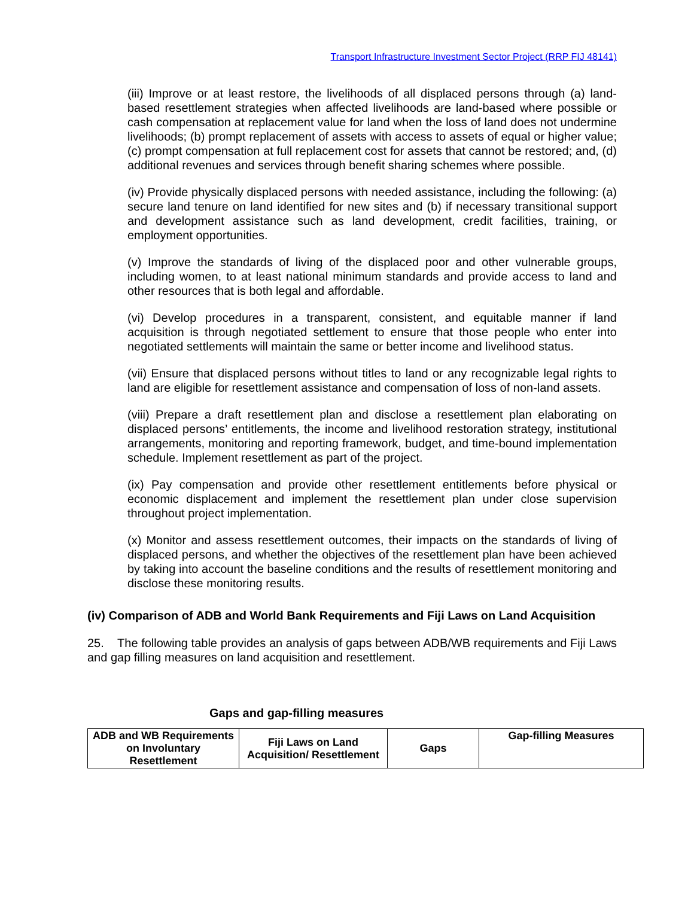Transport Infrastructure Investment Sector Project (RRP FIJ 48141)
(iii) Improve or at least restore, the livelihoods of all displaced persons through (a) land-based resettlement strategies when affected livelihoods are land-based where possible or cash compensation at replacement value for land when the loss of land does not undermine livelihoods; (b) prompt replacement of assets with access to assets of equal or higher value; (c) prompt compensation at full replacement cost for assets that cannot be restored; and, (d) additional revenues and services through benefit sharing schemes where possible.
(iv) Provide physically displaced persons with needed assistance, including the following: (a) secure land tenure on land identified for new sites and (b) if necessary transitional support and development assistance such as land development, credit facilities, training, or employment opportunities.
(v) Improve the standards of living of the displaced poor and other vulnerable groups, including women, to at least national minimum standards and provide access to land and other resources that is both legal and affordable.
(vi) Develop procedures in a transparent, consistent, and equitable manner if land acquisition is through negotiated settlement to ensure that those people who enter into negotiated settlements will maintain the same or better income and livelihood status.
(vii) Ensure that displaced persons without titles to land or any recognizable legal rights to land are eligible for resettlement assistance and compensation of loss of non-land assets.
(viii) Prepare a draft resettlement plan and disclose a resettlement plan elaborating on displaced persons’ entitlements, the income and livelihood restoration strategy, institutional arrangements, monitoring and reporting framework, budget, and time-bound implementation schedule. Implement resettlement as part of the project.
(ix) Pay compensation and provide other resettlement entitlements before physical or economic displacement and implement the resettlement plan under close supervision throughout project implementation.
(x) Monitor and assess resettlement outcomes, their impacts on the standards of living of displaced persons, and whether the objectives of the resettlement plan have been achieved by taking into account the baseline conditions and the results of resettlement monitoring and disclose these monitoring results.
(iv) Comparison of ADB and World Bank Requirements and Fiji Laws on Land Acquisition
25. The following table provides an analysis of gaps between ADB/WB requirements and Fiji Laws and gap filling measures on land acquisition and resettlement.
Gaps and gap-filling measures
| ADB and WB Requirements on Involuntary Resettlement | Fiji Laws on Land Acquisition/ Resettlement | Gaps | Gap-filling Measures |
| --- | --- | --- | --- |